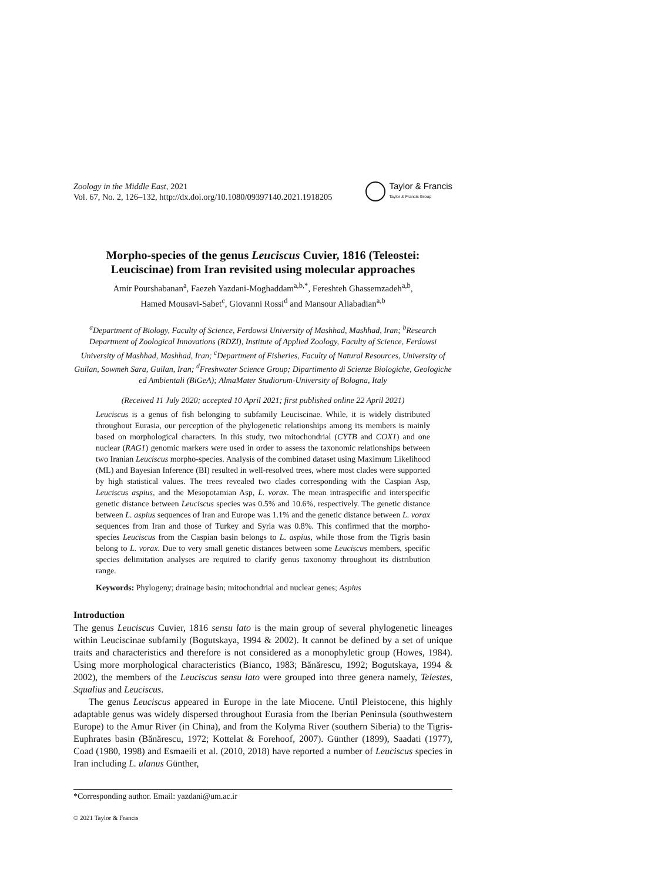Zoology in the Middle East, 2021
Vol. 67, No. 2, 126–132, http://dx.doi.org/10.1080/09397140.2021.1918205
Taylor & Francis
Taylor & Francis Group
Morpho-species of the genus Leuciscus Cuvier, 1816 (Teleostei: Leuciscinae) from Iran revisited using molecular approaches
Amir Pourshabanan<sup>a</sup>, Faezeh Yazdani-Moghaddam<sup>a,b,*</sup>, Fereshteh Ghassemzadeh<sup>a,b</sup>,
Hamed Mousavi-Sabet<sup>c</sup>, Giovanni Rossi<sup>d</sup> and Mansour Aliabadian<sup>a,b</sup>
<sup>a</sup> Department of Biology, Faculty of Science, Ferdowsi University of Mashhad, Mashhad, Iran; <sup>b</sup>Research Department of Zoological Innovations (RDZI), Institute of Applied Zoology, Faculty of Science, Ferdowsi University of Mashhad, Mashhad, Iran; <sup>c</sup>Department of Fisheries, Faculty of Natural Resources, University of Guilan, Sowmeh Sara, Guilan, Iran; <sup>d</sup>Freshwater Science Group; Dipartimento di Scienze Biologiche, Geologiche ed Ambientali (BiGeA); AlmaMater Studiorum-University of Bologna, Italy
(Received 11 July 2020; accepted 10 April 2021; first published online 22 April 2021)
Leuciscus is a genus of fish belonging to subfamily Leuciscinae. While, it is widely distributed throughout Eurasia, our perception of the phylogenetic relationships among its members is mainly based on morphological characters. In this study, two mitochondrial (CYTB and COX1) and one nuclear (RAG1) genomic markers were used in order to assess the taxonomic relationships between two Iranian Leuciscus morpho-species. Analysis of the combined dataset using Maximum Likelihood (ML) and Bayesian Inference (BI) resulted in well-resolved trees, where most clades were supported by high statistical values. The trees revealed two clades corresponding with the Caspian Asp, Leuciscus aspius, and the Mesopotamian Asp, L. vorax. The mean intraspecific and interspecific genetic distance between Leuciscus species was 0.5% and 10.6%, respectively. The genetic distance between L. aspius sequences of Iran and Europe was 1.1% and the genetic distance between L. vorax sequences from Iran and those of Turkey and Syria was 0.8%. This confirmed that the morpho-species Leuciscus from the Caspian basin belongs to L. aspius, while those from the Tigris basin belong to L. vorax. Due to very small genetic distances between some Leuciscus members, specific species delimitation analyses are required to clarify genus taxonomy throughout its distribution range.
Keywords: Phylogeny; drainage basin; mitochondrial and nuclear genes; Aspius
Introduction
The genus Leuciscus Cuvier, 1816 sensu lato is the main group of several phylogenetic lineages within Leuciscinae subfamily (Bogutskaya, 1994 & 2002). It cannot be defined by a set of unique traits and characteristics and therefore is not considered as a monophyletic group (Howes, 1984). Using more morphological characteristics (Bianco, 1983; Bănărescu, 1992; Bogutskaya, 1994 & 2002), the members of the Leuciscus sensu lato were grouped into three genera namely, Telestes, Squalius and Leuciscus.
The genus Leuciscus appeared in Europe in the late Miocene. Until Pleistocene, this highly adaptable genus was widely dispersed throughout Eurasia from the Iberian Peninsula (southwestern Europe) to the Amur River (in China), and from the Kolyma River (southern Siberia) to the Tigris-Euphrates basin (Bănărescu, 1972; Kottelat & Forehoof, 2007). Günther (1899), Saadati (1977), Coad (1980, 1998) and Esmaeili et al. (2010, 2018) have reported a number of Leuciscus species in Iran including L. ulanus Günther,
*Corresponding author. Email: yazdani@um.ac.ir
© 2021 Taylor & Francis